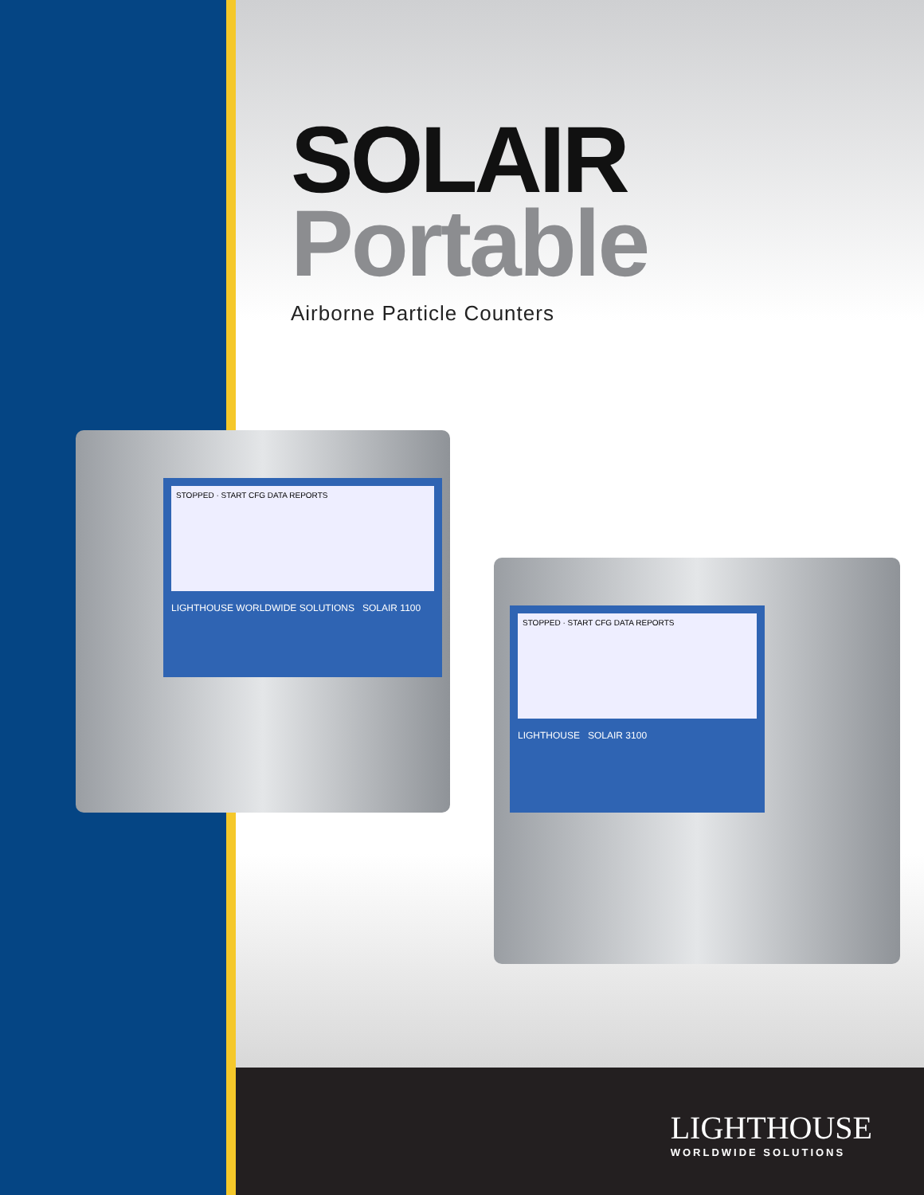SOLAIR
Portable
Airborne Particle Counters
STOPPED · START CFG DATA REPORTS
LIGHTHOUSE WORLDWIDE SOLUTIONS SOLAIR 1100
STOPPED · START CFG DATA REPORTS
LIGHTHOUSE SOLAIR 3100
LIGHTHOUSE
WORLDWIDE SOLUTIONS